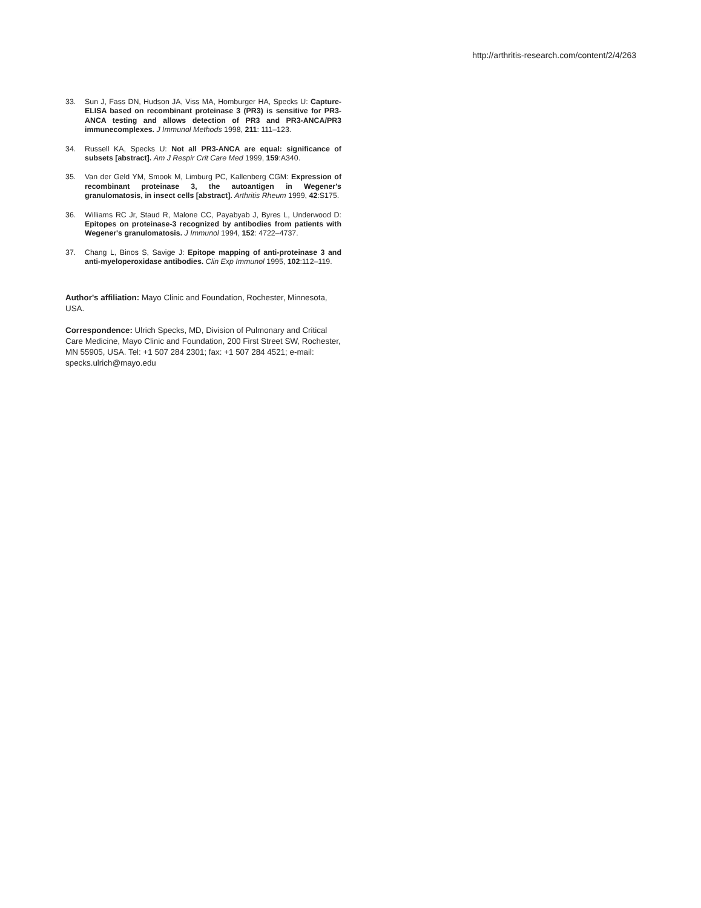http://arthritis-research.com/content/2/4/263
33. Sun J, Fass DN, Hudson JA, Viss MA, Homburger HA, Specks U: Capture-ELISA based on recombinant proteinase 3 (PR3) is sensitive for PR3-ANCA testing and allows detection of PR3 and PR3-ANCA/PR3 immunecomplexes. J Immunol Methods 1998, 211: 111–123.
34. Russell KA, Specks U: Not all PR3-ANCA are equal: significance of subsets [abstract]. Am J Respir Crit Care Med 1999, 159:A340.
35. Van der Geld YM, Smook M, Limburg PC, Kallenberg CGM: Expression of recombinant proteinase 3, the autoantigen in Wegener's granulomatosis, in insect cells [abstract]. Arthritis Rheum 1999, 42:S175.
36. Williams RC Jr, Staud R, Malone CC, Payabyab J, Byres L, Underwood D: Epitopes on proteinase-3 recognized by antibodies from patients with Wegener's granulomatosis. J Immunol 1994, 152: 4722–4737.
37. Chang L, Binos S, Savige J: Epitope mapping of anti-proteinase 3 and anti-myeloperoxidase antibodies. Clin Exp Immunol 1995, 102:112–119.
Author's affiliation: Mayo Clinic and Foundation, Rochester, Minnesota, USA.
Correspondence: Ulrich Specks, MD, Division of Pulmonary and Critical Care Medicine, Mayo Clinic and Foundation, 200 First Street SW, Rochester, MN 55905, USA. Tel: +1 507 284 2301; fax: +1 507 284 4521; e-mail: specks.ulrich@mayo.edu